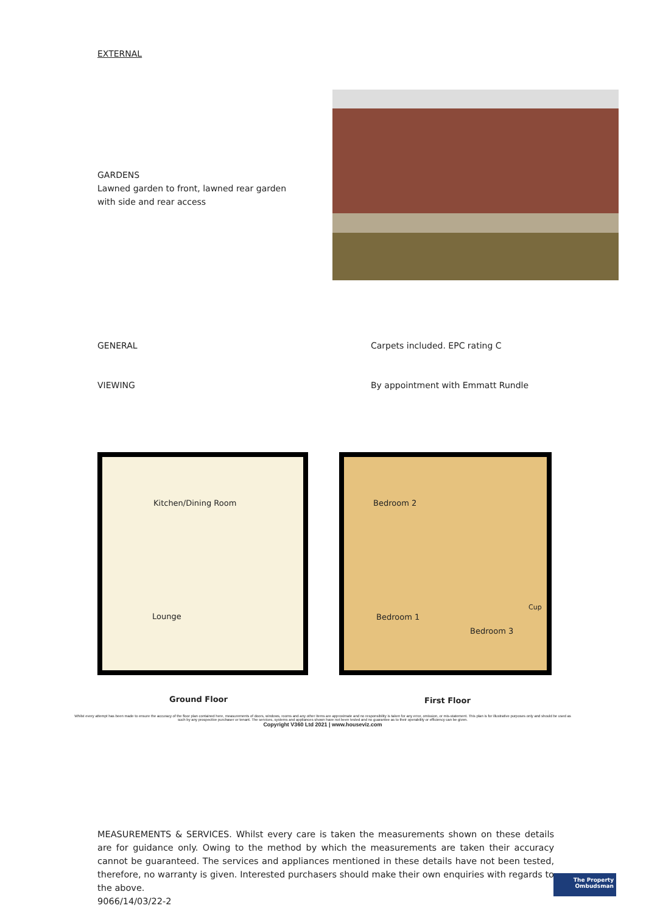EXTERNAL
GARDENS
Lawned garden to front, lawned rear garden with side and rear access
GENERAL Carpets included. EPC rating C
VIEWING
By appointment with Emmatt Rundle
Kitchen/Dining Room
Lounge
Bedroom 2
Bedroom 1
Bedroom 3
Cup
Ground Floor First Floor
Whilst every attempt has been made to ensure the accuracy of the floor plan contained here, measurements of doors, windows, rooms and any other items are approximate and no responsibility is taken for any error, omission, or mis-statement. This plan is for illustrative purposes only and should be used as such by any prospective purchaser or tenant. The services, systems and appliances shown have not been tested and no guarantee as to their operability or efficiency can be given.
Copyright V360 Ltd 2021 | www.houseviz.com
MEASUREMENTS & SERVICES. Whilst every care is taken the measurements shown on these details are for guidance only. Owing to the method by which the measurements are taken their accuracy cannot be guaranteed. The services and appliances mentioned in these details have not been tested, therefore, no warranty is given. Interested purchasers should make their own enquiries with regards to the above.
9066/14/03/22-2
The Property
Ombudsman